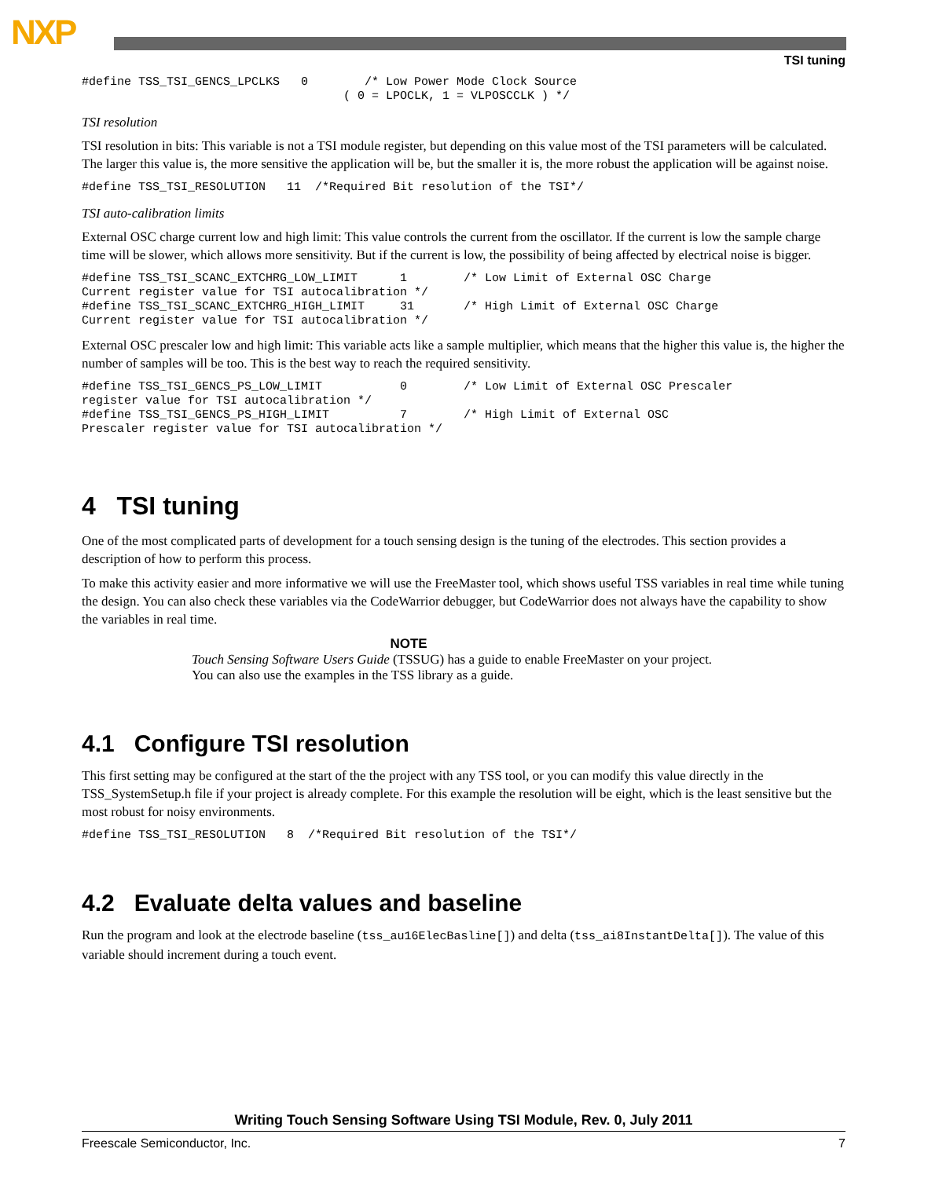NXP
TSI tuning
#define TSS_TSI_GENCS_LPCLKS   0        /* Low Power Mode Clock Source
                                     ( 0 = LPOCLK, 1 = VLPOSCCLK ) */
TSI resolution
TSI resolution in bits: This variable is not a TSI module register, but depending on this value most of the TSI parameters will be calculated. The larger this value is, the more sensitive the application will be, but the smaller it is, the more robust the application will be against noise.
#define TSS_TSI_RESOLUTION   11  /*Required Bit resolution of the TSI*/
TSI auto-calibration limits
External OSC charge current low and high limit: This value controls the current from the oscillator. If the current is low the sample charge time will be slower, which allows more sensitivity. But if the current is low, the possibility of being affected by electrical noise is bigger.
#define TSS_TSI_SCANC_EXTCHRG_LOW_LIMIT      1        /* Low Limit of External OSC Charge
Current register value for TSI autocalibration */
#define TSS_TSI_SCANC_EXTCHRG_HIGH_LIMIT     31       /* High Limit of External OSC Charge
Current register value for TSI autocalibration */
External OSC prescaler low and high limit: This variable acts like a sample multiplier, which means that the higher this value is, the higher the number of samples will be too. This is the best way to reach the required sensitivity.
#define TSS_TSI_GENCS_PS_LOW_LIMIT           0        /* Low Limit of External OSC Prescaler
register value for TSI autocalibration */
#define TSS_TSI_GENCS_PS_HIGH_LIMIT          7        /* High Limit of External OSC
Prescaler register value for TSI autocalibration */
4 TSI tuning
One of the most complicated parts of development for a touch sensing design is the tuning of the electrodes. This section provides a description of how to perform this process.
To make this activity easier and more informative we will use the FreeMaster tool, which shows useful TSS variables in real time while tuning the design. You can also check these variables via the CodeWarrior debugger, but CodeWarrior does not always have the capability to show the variables in real time.
NOTE
Touch Sensing Software Users Guide (TSSUG) has a guide to enable FreeMaster on your project. You can also use the examples in the TSS library as a guide.
4.1 Configure TSI resolution
This first setting may be configured at the start of the the project with any TSS tool, or you can modify this value directly in the TSS_SystemSetup.h file if your project is already complete. For this example the resolution will be eight, which is the least sensitive but the most robust for noisy environments.
#define TSS_TSI_RESOLUTION   8  /*Required Bit resolution of the TSI*/
4.2 Evaluate delta values and baseline
Run the program and look at the electrode baseline (tss_au16ElecBasline[]) and delta (tss_ai8InstantDelta[]). The value of this variable should increment during a touch event.
Writing Touch Sensing Software Using TSI Module, Rev. 0, July 2011
Freescale Semiconductor, Inc. 7